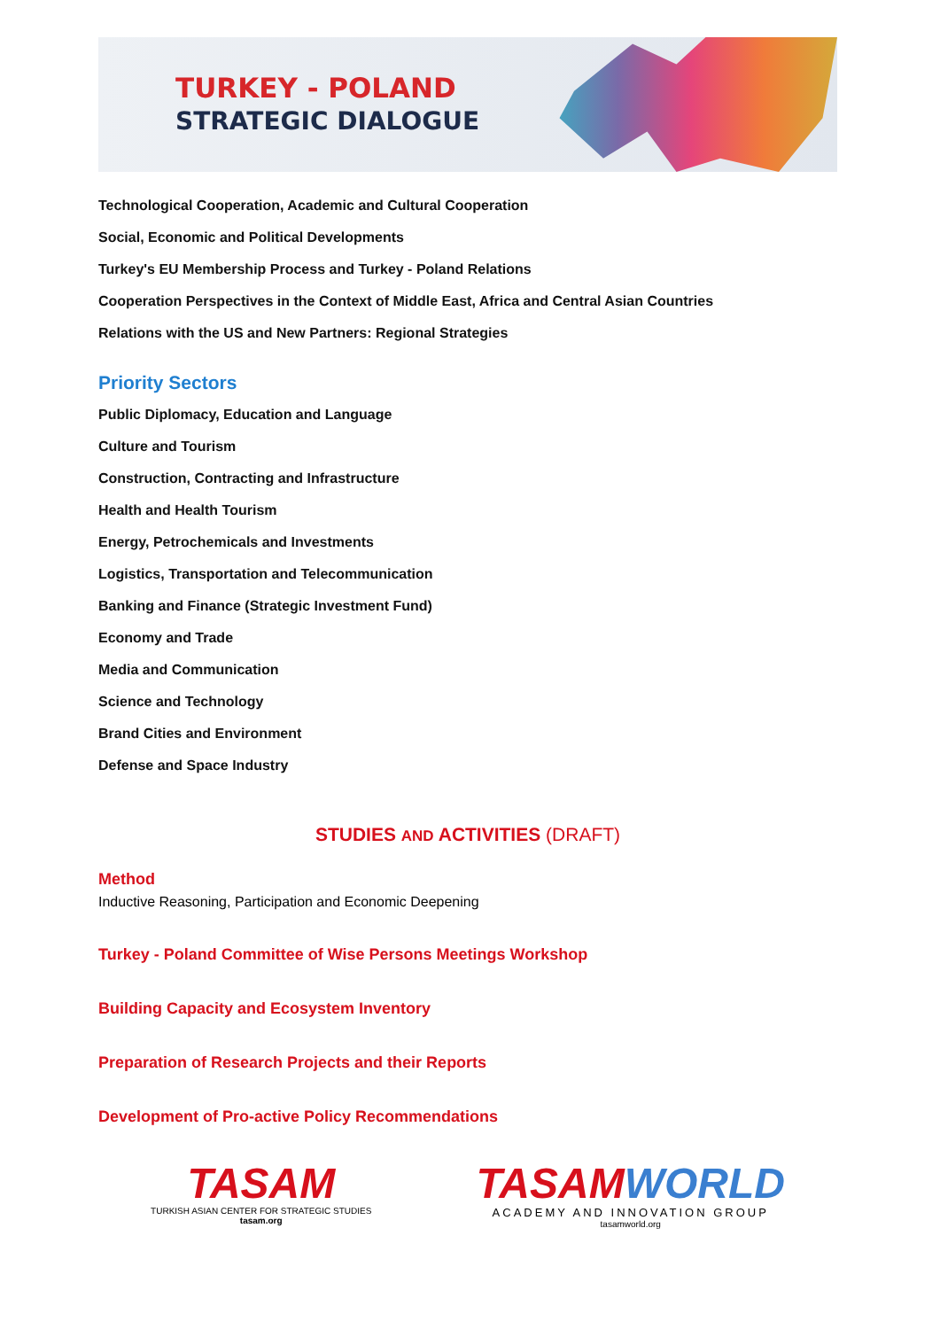TURKEY - POLAND
STRATEGIC DIALOGUE
Technological Cooperation, Academic and Cultural Cooperation
Social, Economic and Political Developments
Turkey's EU Membership Process and Turkey - Poland Relations
Cooperation Perspectives in the Context of Middle East, Africa and Central Asian Countries
Relations with the US and New Partners: Regional Strategies
Priority Sectors
Public Diplomacy, Education and Language
Culture and Tourism
Construction, Contracting and Infrastructure
Health and Health Tourism
Energy, Petrochemicals and Investments
Logistics, Transportation and Telecommunication
Banking and Finance (Strategic Investment Fund)
Economy and Trade
Media and Communication
Science and Technology
Brand Cities and Environment
Defense and Space Industry
STUDIES AND ACTIVITIES (DRAFT)
Method
Inductive Reasoning, Participation and Economic Deepening
Turkey - Poland Committee of Wise Persons Meetings Workshop
Building Capacity and Ecosystem Inventory
Preparation of Research Projects and their Reports
Development of Pro-active Policy Recommendations
TASAM
TURKISH ASIAN CENTER FOR STRATEGIC STUDIES
tasam.org
TASAMWORLD
ACADEMY AND INNOVATION GROUP
tasamworld.org